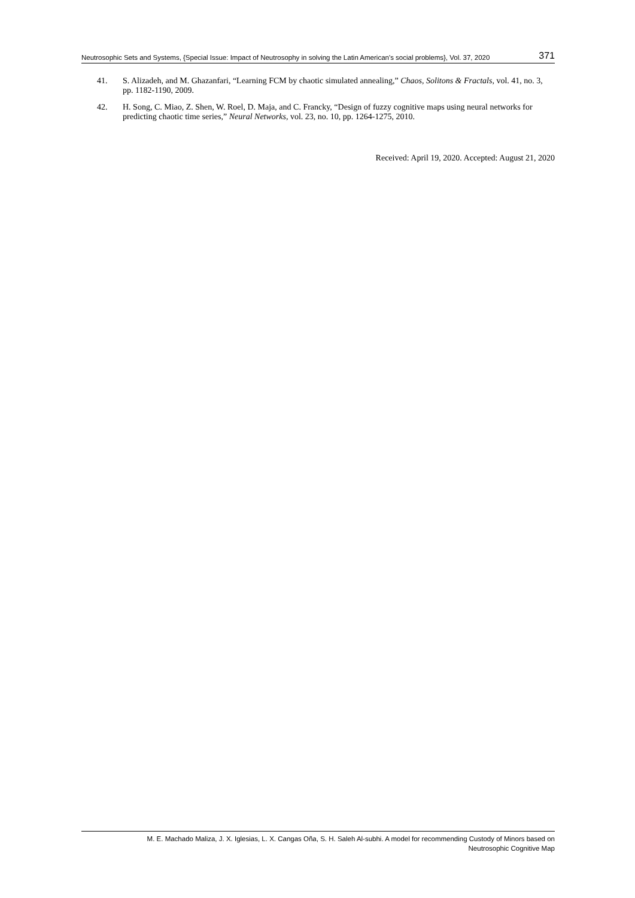Neutrosophic Sets and Systems, {Special Issue: Impact of Neutrosophy in solving the Latin American's social problems}, Vol. 37, 2020 371
41. S. Alizadeh, and M. Ghazanfari, “Learning FCM by chaotic simulated annealing,” Chaos, Solitons & Fractals, vol. 41, no. 3, pp. 1182-1190, 2009.
42. H. Song, C. Miao, Z. Shen, W. Roel, D. Maja, and C. Francky, “Design of fuzzy cognitive maps using neural networks for predicting chaotic time series,” Neural Networks, vol. 23, no. 10, pp. 1264-1275, 2010.
Received: April 19, 2020. Accepted: August 21, 2020
M. E. Machado Maliza, J. X. Iglesias, L. X. Cangas Oña, S. H. Saleh Al-subhi. A model for recommending Custody of Minors based on
Neutrosophic Cognitive Map